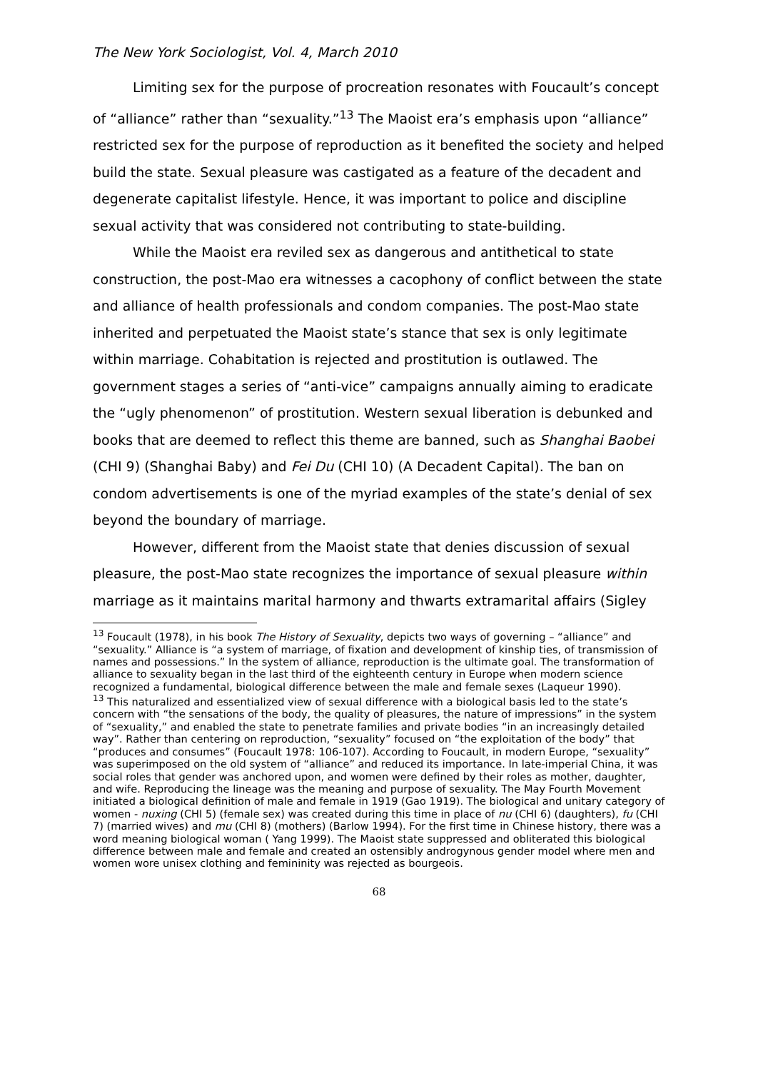The New York Sociologist, Vol. 4, March 2010
Limiting sex for the purpose of procreation resonates with Foucault’s concept of “alliance” rather than “sexuality.”<sup>13</sup> The Maoist era’s emphasis upon “alliance” restricted sex for the purpose of reproduction as it benefited the society and helped build the state. Sexual pleasure was castigated as a feature of the decadent and degenerate capitalist lifestyle. Hence, it was important to police and discipline sexual activity that was considered not contributing to state-building.
While the Maoist era reviled sex as dangerous and antithetical to state construction, the post-Mao era witnesses a cacophony of conflict between the state and alliance of health professionals and condom companies. The post-Mao state inherited and perpetuated the Maoist state’s stance that sex is only legitimate within marriage. Cohabitation is rejected and prostitution is outlawed. The government stages a series of “anti-vice” campaigns annually aiming to eradicate the “ugly phenomenon” of prostitution. Western sexual liberation is debunked and books that are deemed to reflect this theme are banned, such as Shanghai Baobei (CHI 9) (Shanghai Baby) and Fei Du (CHI 10) (A Decadent Capital). The ban on condom advertisements is one of the myriad examples of the state’s denial of sex beyond the boundary of marriage.
However, different from the Maoist state that denies discussion of sexual pleasure, the post-Mao state recognizes the importance of sexual pleasure within marriage as it maintains marital harmony and thwarts extramarital affairs (Sigley
<sup>13</sup> Foucault (1978), in his book The History of Sexuality, depicts two ways of governing – “alliance” and “sexuality.” Alliance is “a system of marriage, of fixation and development of kinship ties, of transmission of names and possessions.” In the system of alliance, reproduction is the ultimate goal. The transformation of alliance to sexuality began in the last third of the eighteenth century in Europe when modern science recognized a fundamental, biological difference between the male and female sexes (Laqueur 1990).
<sup>13</sup> This naturalized and essentialized view of sexual difference with a biological basis led to the state’s concern with “the sensations of the body, the quality of pleasures, the nature of impressions” in the system of “sexuality,” and enabled the state to penetrate families and private bodies “in an increasingly detailed way”. Rather than centering on reproduction, “sexuality” focused on “the exploitation of the body” that “produces and consumes” (Foucault 1978: 106-107). According to Foucault, in modern Europe, “sexuality” was superimposed on the old system of “alliance” and reduced its importance. In late-imperial China, it was social roles that gender was anchored upon, and women were defined by their roles as mother, daughter, and wife. Reproducing the lineage was the meaning and purpose of sexuality. The May Fourth Movement initiated a biological definition of male and female in 1919 (Gao 1919). The biological and unitary category of women - nuxing (CHI 5) (female sex) was created during this time in place of nu (CHI 6) (daughters), fu (CHI 7) (married wives) and mu (CHI 8) (mothers) (Barlow 1994). For the first time in Chinese history, there was a word meaning biological woman ( Yang 1999). The Maoist state suppressed and obliterated this biological difference between male and female and created an ostensibly androgynous gender model where men and women wore unisex clothing and femininity was rejected as bourgeois.
68